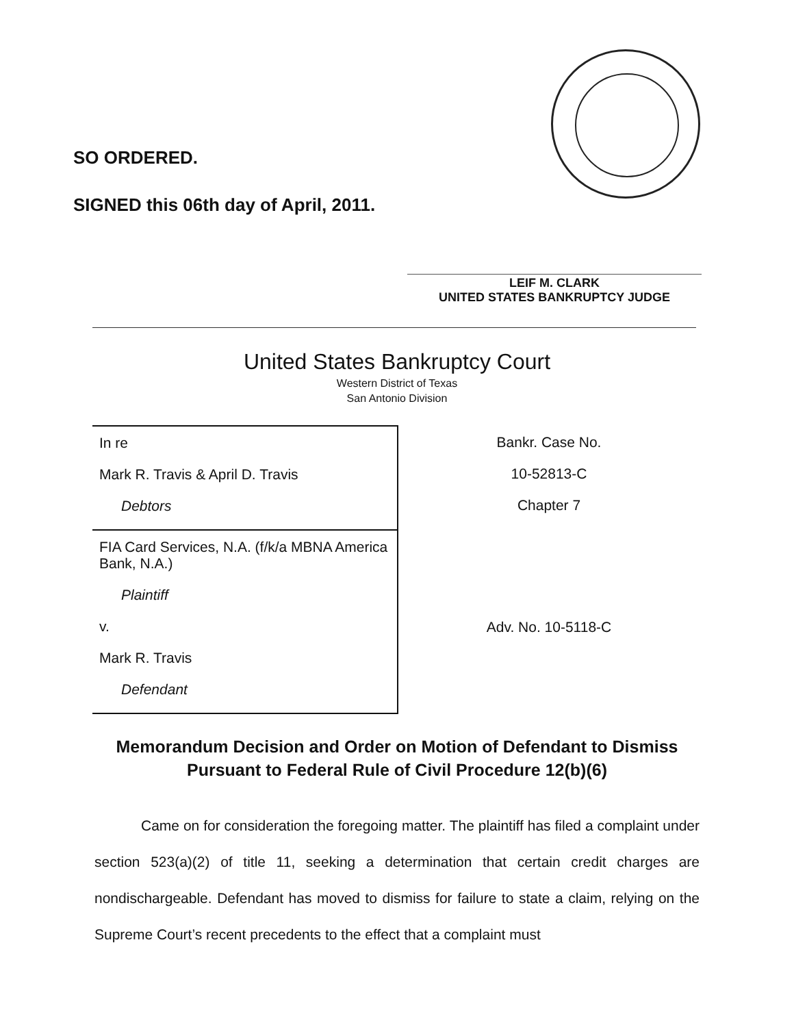SO ORDERED.
SIGNED this 06th day of April, 2011.
LEIF M. CLARK
UNITED STATES BANKRUPTCY JUDGE
United States Bankruptcy Court
Western District of Texas
San Antonio Division
| In re Mark R. Travis & April D. Travis Debtors | Bankr. Case No. 10-52813-C Chapter 7 |
| FIA Card Services, N.A. (f/k/a MBNA America Bank, N.A.) Plaintiff v. Mark R. Travis Defendant | Adv. No. 10-5118-C |
Memorandum Decision and Order on Motion of Defendant to Dismiss Pursuant to Federal Rule of Civil Procedure 12(b)(6)
Came on for consideration the foregoing matter. The plaintiff has filed a complaint under section 523(a)(2) of title 11, seeking a determination that certain credit charges are nondischargeable. Defendant has moved to dismiss for failure to state a claim, relying on the Supreme Court’s recent precedents to the effect that a complaint must